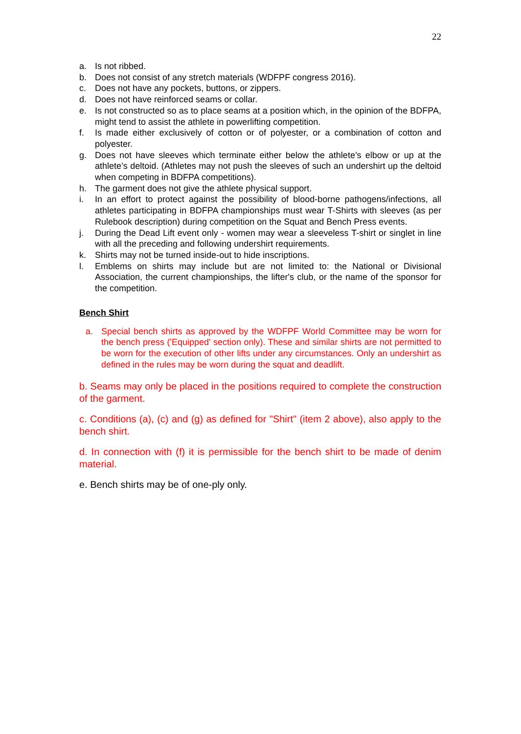22
a. Is not ribbed.
b. Does not consist of any stretch materials (WDFPF congress 2016).
c. Does not have any pockets, buttons, or zippers.
d. Does not have reinforced seams or collar.
e. Is not constructed so as to place seams at a position which, in the opinion of the BDFPA, might tend to assist the athlete in powerlifting competition.
f. Is made either exclusively of cotton or of polyester, or a combination of cotton and polyester.
g. Does not have sleeves which terminate either below the athlete’s elbow or up at the athlete’s deltoid. (Athletes may not push the sleeves of such an undershirt up the deltoid when competing in BDFPA competitions).
h. The garment does not give the athlete physical support.
i. In an effort to protect against the possibility of blood-borne pathogens/infections, all athletes participating in BDFPA championships must wear T-Shirts with sleeves (as per Rulebook description) during competition on the Squat and Bench Press events.
j. During the Dead Lift event only - women may wear a sleeveless T-shirt or singlet in line with all the preceding and following undershirt requirements.
k. Shirts may not be turned inside-out to hide inscriptions.
l. Emblems on shirts may include but are not limited to: the National or Divisional Association, the current championships, the lifter's club, or the name of the sponsor for the competition.
Bench Shirt
a. Special bench shirts as approved by the WDFPF World Committee may be worn for the bench press ('Equipped' section only). These and similar shirts are not permitted to be worn for the execution of other lifts under any circumstances. Only an undershirt as defined in the rules may be worn during the squat and deadlift.
b. Seams may only be placed in the positions required to complete the construction of the garment.
c. Conditions (a), (c) and (g) as defined for "Shirt" (item 2 above), also apply to the bench shirt.
d. In connection with (f) it is permissible for the bench shirt to be made of denim material.
e. Bench shirts may be of one-ply only.